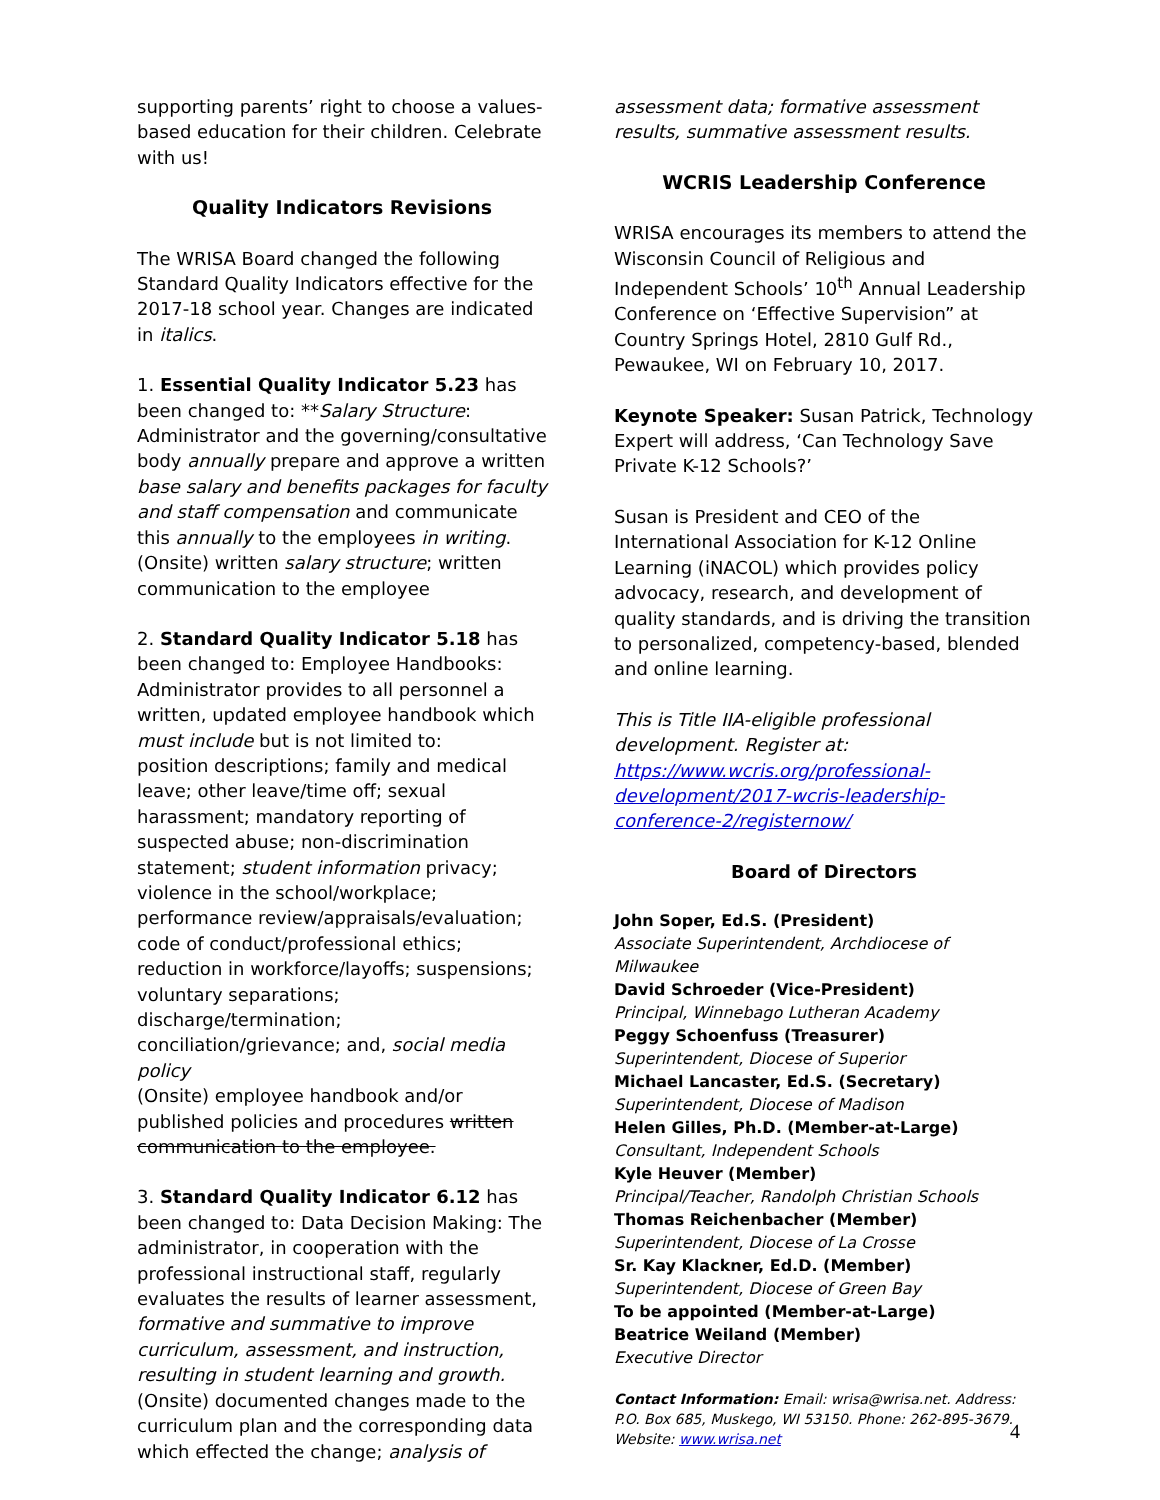supporting parents’ right to choose a values-based education for their children. Celebrate with us!
Quality Indicators Revisions
The WRISA Board changed the following Standard Quality Indicators effective for the 2017-18 school year. Changes are indicated in italics.
1. Essential Quality Indicator 5.23 has been changed to: **Salary Structure: Administrator and the governing/consultative body annually prepare and approve a written base salary and benefits packages for faculty and staff compensation and communicate this annually to the employees in writing.
(Onsite) written salary structure; written communication to the employee
2. Standard Quality Indicator 5.18 has been changed to: Employee Handbooks: Administrator provides to all personnel a written, updated employee handbook which must include but is not limited to:
position descriptions; family and medical leave; other leave/time off; sexual harassment; mandatory reporting of suspected abuse; non-discrimination statement; student information privacy; violence in the school/workplace; performance review/appraisals/evaluation; code of conduct/professional ethics; reduction in workforce/layoffs; suspensions; voluntary separations; discharge/termination; conciliation/grievance; and, social media policy
(Onsite) employee handbook and/or published policies and procedures written communication to the employee.
3. Standard Quality Indicator 6.12 has been changed to: Data Decision Making: The administrator, in cooperation with the professional instructional staff, regularly evaluates the results of learner assessment, formative and summative to improve curriculum, assessment, and instruction, resulting in student learning and growth.
(Onsite) documented changes made to the curriculum plan and the corresponding data which effected the change; analysis of
assessment data; formative assessment results, summative assessment results.
WCRIS Leadership Conference
WRISA encourages its members to attend the Wisconsin Council of Religious and Independent Schools’ 10<sup>th</sup> Annual Leadership Conference on ‘Effective Supervision” at Country Springs Hotel, 2810 Gulf Rd., Pewaukee, WI on February 10, 2017.
Keynote Speaker: Susan Patrick, Technology Expert will address, ‘Can Technology Save Private K-12 Schools?’
Susan is President and CEO of the International Association for K-12 Online Learning (iNACOL) which provides policy advocacy, research, and development of quality standards, and is driving the transition to personalized, competency-based, blended and online learning.
This is Title IIA-eligible professional development. Register at: https://www.wcris.org/professional-development/2017-wcris-leadership-conference-2/registernow/
Board of Directors
John Soper, Ed.S. (President)
Associate Superintendent, Archdiocese of Milwaukee
David Schroeder (Vice-President)
Principal, Winnebago Lutheran Academy
Peggy Schoenfuss (Treasurer)
Superintendent, Diocese of Superior
Michael Lancaster, Ed.S. (Secretary)
Superintendent, Diocese of Madison
Helen Gilles, Ph.D. (Member-at-Large)
Consultant, Independent Schools
Kyle Heuver (Member)
Principal/Teacher, Randolph Christian Schools
Thomas Reichenbacher (Member)
Superintendent, Diocese of La Crosse
Sr. Kay Klackner, Ed.D. (Member)
Superintendent, Diocese of Green Bay
To be appointed (Member-at-Large)
Beatrice Weiland (Member)
Executive Director
Contact Information: Email: wrisa@wrisa.net. Address: P.O. Box 685, Muskego, WI 53150. Phone: 262-895-3679. Website: www.wrisa.net
4